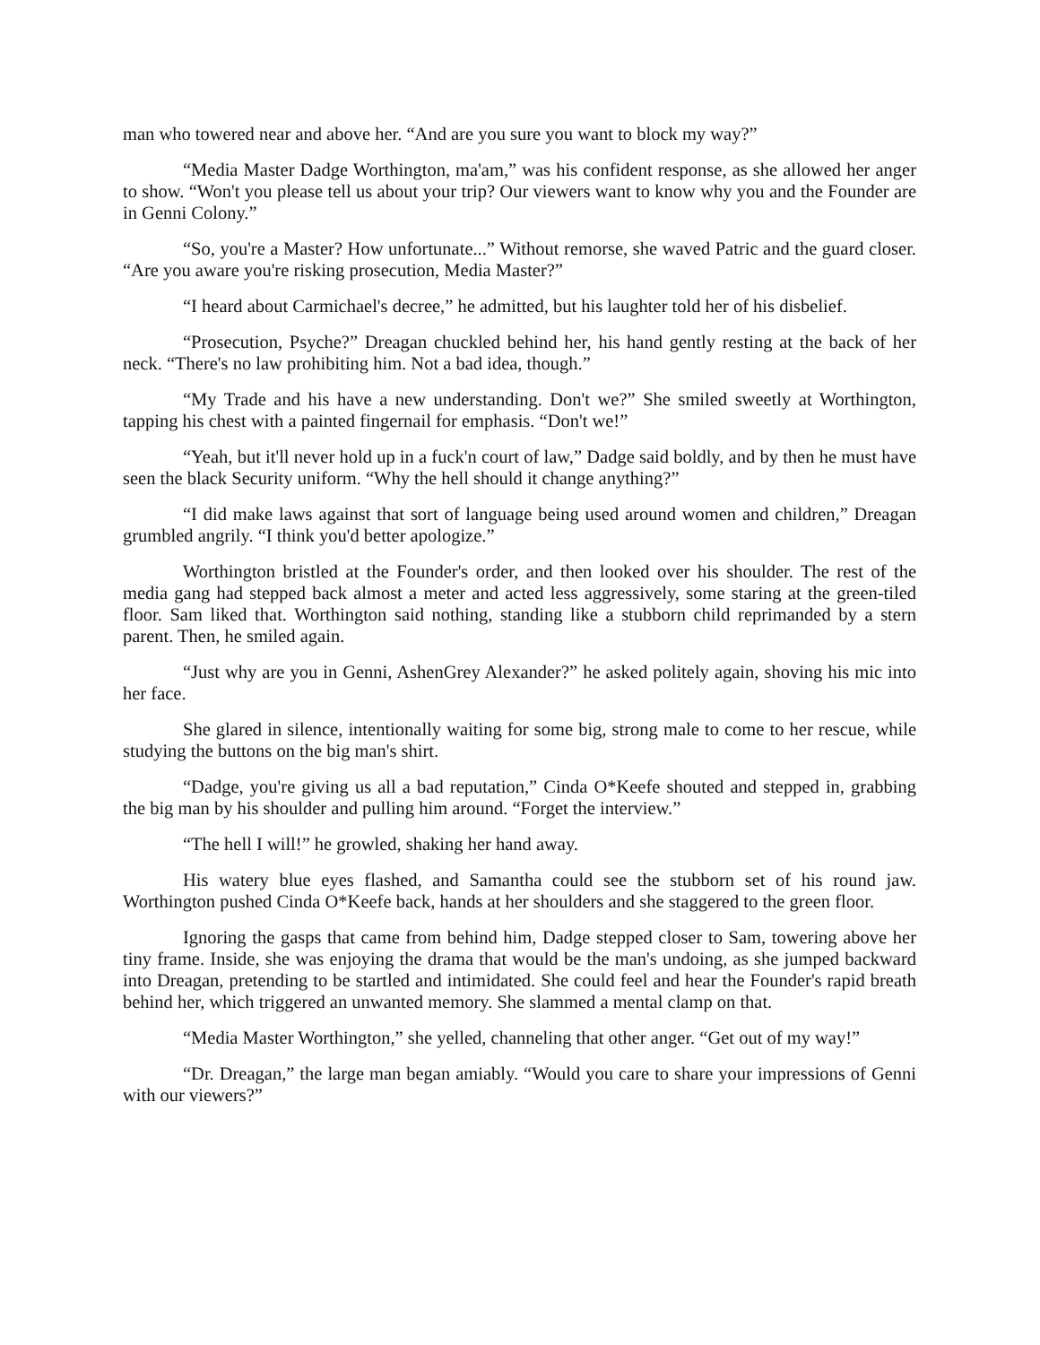man who towered near and above her. “And are you sure you want to block my way?”
“Media Master Dadge Worthington, ma'am,” was his confident response, as she allowed her anger to show. “Won't you please tell us about your trip? Our viewers want to know why you and the Founder are in Genni Colony.”
“So, you're a Master? How unfortunate...” Without remorse, she waved Patric and the guard closer. “Are you aware you're risking prosecution, Media Master?”
“I heard about Carmichael's decree,” he admitted, but his laughter told her of his disbelief.
“Prosecution, Psyche?” Dreagan chuckled behind her, his hand gently resting at the back of her neck. “There's no law prohibiting him. Not a bad idea, though.”
“My Trade and his have a new understanding. Don't we?” She smiled sweetly at Worthington, tapping his chest with a painted fingernail for emphasis. “Don't we!”
“Yeah, but it'll never hold up in a fuck'n court of law,” Dadge said boldly, and by then he must have seen the black Security uniform. “Why the hell should it change anything?”
“I did make laws against that sort of language being used around women and children,” Dreagan grumbled angrily. “I think you'd better apologize.”
Worthington bristled at the Founder's order, and then looked over his shoulder. The rest of the media gang had stepped back almost a meter and acted less aggressively, some staring at the green-tiled floor. Sam liked that. Worthington said nothing, standing like a stubborn child reprimanded by a stern parent. Then, he smiled again.
“Just why are you in Genni, AshenGrey Alexander?” he asked politely again, shoving his mic into her face.
She glared in silence, intentionally waiting for some big, strong male to come to her rescue, while studying the buttons on the big man's shirt.
“Dadge, you're giving us all a bad reputation,” Cinda O*Keefe shouted and stepped in, grabbing the big man by his shoulder and pulling him around. “Forget the interview.”
“The hell I will!” he growled, shaking her hand away.
His watery blue eyes flashed, and Samantha could see the stubborn set of his round jaw. Worthington pushed Cinda O*Keefe back, hands at her shoulders and she staggered to the green floor.
Ignoring the gasps that came from behind him, Dadge stepped closer to Sam, towering above her tiny frame. Inside, she was enjoying the drama that would be the man's undoing, as she jumped backward into Dreagan, pretending to be startled and intimidated. She could feel and hear the Founder's rapid breath behind her, which triggered an unwanted memory. She slammed a mental clamp on that.
“Media Master Worthington,” she yelled, channeling that other anger. “Get out of my way!”
“Dr. Dreagan,” the large man began amiably. “Would you care to share your impressions of Genni with our viewers?”